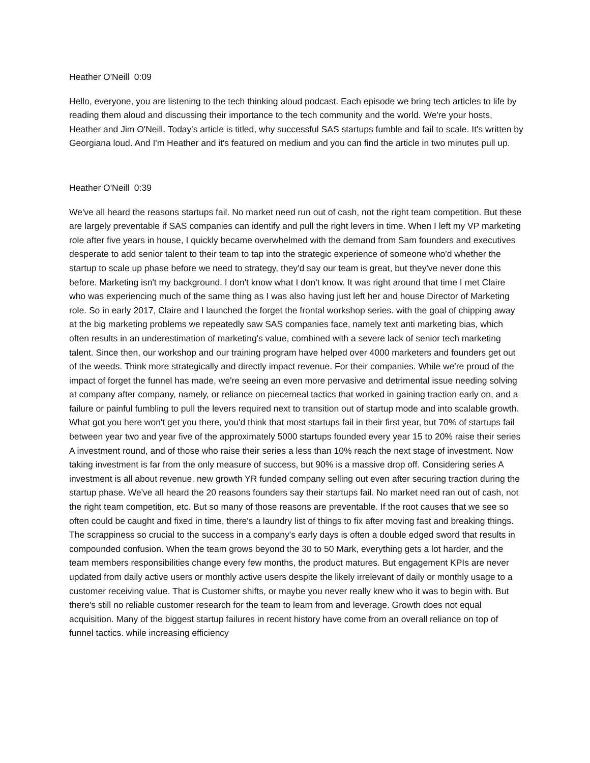Heather O'Neill 0:09
Hello, everyone, you are listening to the tech thinking aloud podcast. Each episode we bring tech articles to life by reading them aloud and discussing their importance to the tech community and the world. We're your hosts, Heather and Jim O'Neill. Today's article is titled, why successful SAS startups fumble and fail to scale. It's written by Georgiana loud. And I'm Heather and it's featured on medium and you can find the article in two minutes pull up.
Heather O'Neill 0:39
We've all heard the reasons startups fail. No market need run out of cash, not the right team competition. But these are largely preventable if SAS companies can identify and pull the right levers in time. When I left my VP marketing role after five years in house, I quickly became overwhelmed with the demand from Sam founders and executives desperate to add senior talent to their team to tap into the strategic experience of someone who'd whether the startup to scale up phase before we need to strategy, they'd say our team is great, but they've never done this before. Marketing isn't my background. I don't know what I don't know. It was right around that time I met Claire who was experiencing much of the same thing as I was also having just left her and house Director of Marketing role. So in early 2017, Claire and I launched the forget the frontal workshop series. with the goal of chipping away at the big marketing problems we repeatedly saw SAS companies face, namely text anti marketing bias, which often results in an underestimation of marketing's value, combined with a severe lack of senior tech marketing talent. Since then, our workshop and our training program have helped over 4000 marketers and founders get out of the weeds. Think more strategically and directly impact revenue. For their companies. While we're proud of the impact of forget the funnel has made, we're seeing an even more pervasive and detrimental issue needing solving at company after company, namely, or reliance on piecemeal tactics that worked in gaining traction early on, and a failure or painful fumbling to pull the levers required next to transition out of startup mode and into scalable growth. What got you here won't get you there, you'd think that most startups fail in their first year, but 70% of startups fail between year two and year five of the approximately 5000 startups founded every year 15 to 20% raise their series A investment round, and of those who raise their series a less than 10% reach the next stage of investment. Now taking investment is far from the only measure of success, but 90% is a massive drop off. Considering series A investment is all about revenue. new growth YR funded company selling out even after securing traction during the startup phase. We've all heard the 20 reasons founders say their startups fail. No market need ran out of cash, not the right team competition, etc. But so many of those reasons are preventable. If the root causes that we see so often could be caught and fixed in time, there's a laundry list of things to fix after moving fast and breaking things. The scrappiness so crucial to the success in a company's early days is often a double edged sword that results in compounded confusion. When the team grows beyond the 30 to 50 Mark, everything gets a lot harder, and the team members responsibilities change every few months, the product matures. But engagement KPIs are never updated from daily active users or monthly active users despite the likely irrelevant of daily or monthly usage to a customer receiving value. That is Customer shifts, or maybe you never really knew who it was to begin with. But there's still no reliable customer research for the team to learn from and leverage. Growth does not equal acquisition. Many of the biggest startup failures in recent history have come from an overall reliance on top of funnel tactics. while increasing efficiency